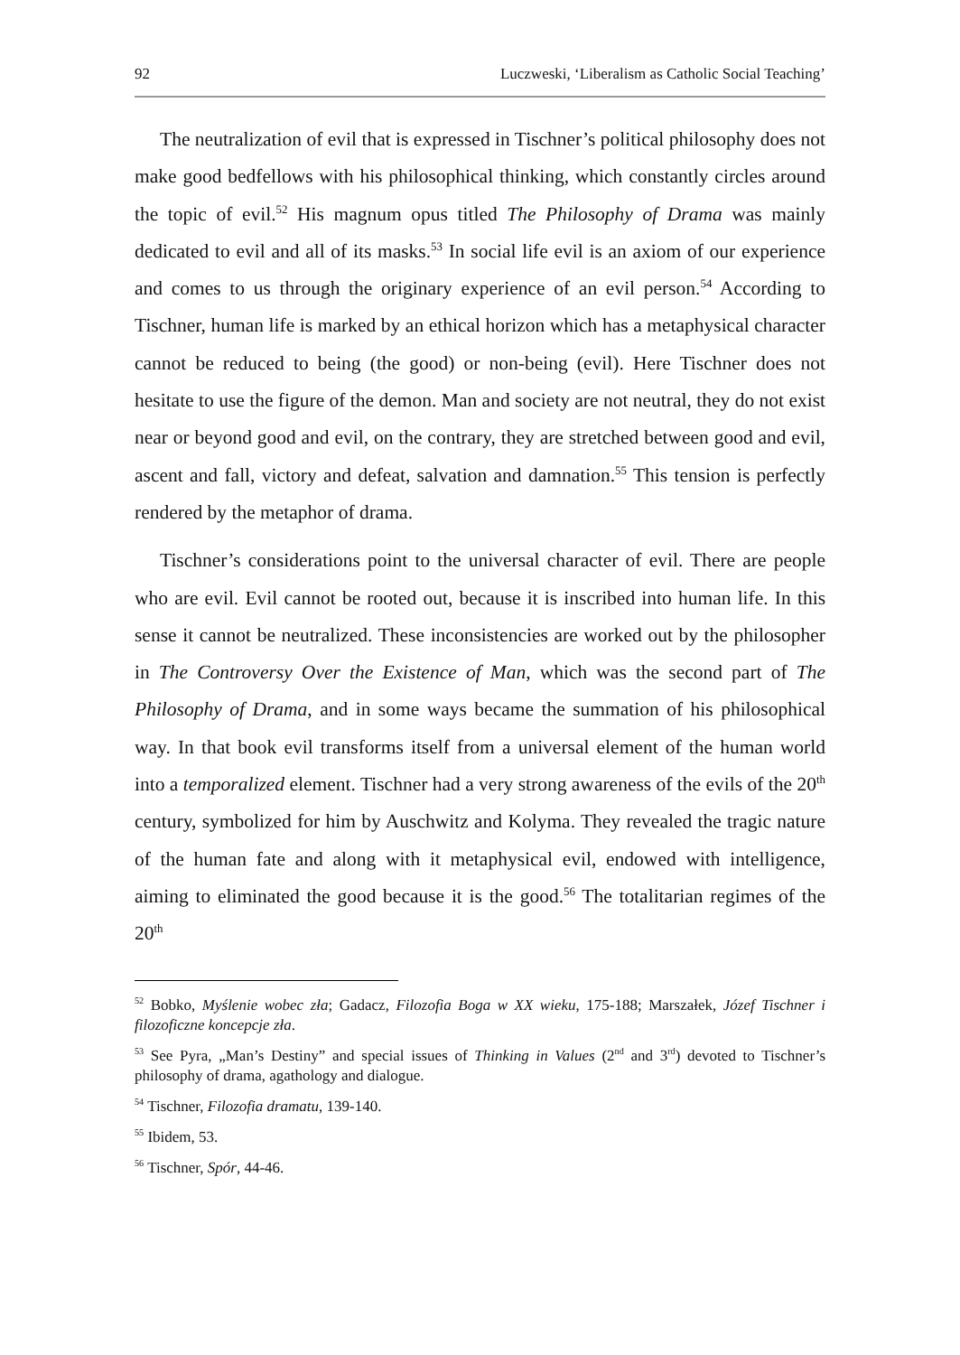92 Luczweski, ‘Liberalism as Catholic Social Teaching’
The neutralization of evil that is expressed in Tischner’s political philosophy does not make good bedfellows with his philosophical thinking, which constantly circles around the topic of evil.<sup>52</sup> His magnum opus titled The Philosophy of Drama was mainly dedicated to evil and all of its masks.<sup>53</sup> In social life evil is an axiom of our experience and comes to us through the originary experience of an evil person.<sup>54</sup> According to Tischner, human life is marked by an ethical horizon which has a metaphysical character cannot be reduced to being (the good) or non-being (evil). Here Tischner does not hesitate to use the figure of the demon. Man and society are not neutral, they do not exist near or beyond good and evil, on the contrary, they are stretched between good and evil, ascent and fall, victory and defeat, salvation and damnation.<sup>55</sup> This tension is perfectly rendered by the metaphor of drama.
Tischner’s considerations point to the universal character of evil. There are people who are evil. Evil cannot be rooted out, because it is inscribed into human life. In this sense it cannot be neutralized. These inconsistencies are worked out by the philosopher in The Controversy Over the Existence of Man, which was the second part of The Philosophy of Drama, and in some ways became the summation of his philosophical way. In that book evil transforms itself from a universal element of the human world into a temporalized element. Tischner had a very strong awareness of the evils of the 20<sup>th</sup> century, symbolized for him by Auschwitz and Kolyma. They revealed the tragic nature of the human fate and along with it metaphysical evil, endowed with intelligence, aiming to eliminated the good because it is the good.<sup>56</sup> The totalitarian regimes of the 20<sup>th</sup>
<sup>52</sup> Bobko, Myślenie wobec zła; Gadacz, Filozofia Boga w XX wieku, 175-188; Marszałek, Józef Tischner i filozoficzne koncepcje zła.
<sup>53</sup> See Pyra, „Man’s Destiny” and special issues of Thinking in Values (2<sup>nd</sup> and 3<sup>rd</sup>) devoted to Tischner’s philosophy of drama, agathology and dialogue.
<sup>54</sup> Tischner, Filozofia dramatu, 139-140.
<sup>55</sup> Ibidem, 53.
<sup>56</sup> Tischner, Spór, 44-46.